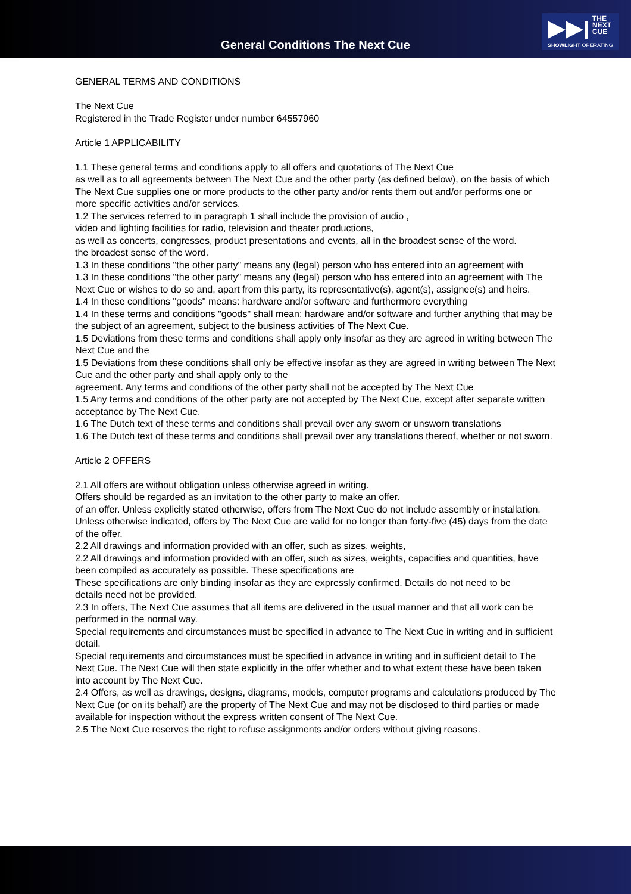General Conditions The Next Cue
THE
NEXT
CUE
SHOWLIGHT OPERATING
GENERAL TERMS AND CONDITIONS
The Next Cue
Registered in the Trade Register under number 64557960
Article 1 APPLICABILITY
1.1 These general terms and conditions apply to all offers and quotations of The Next Cue
as well as to all agreements between The Next Cue and the other party (as defined below), on the basis of which The Next Cue supplies one or more products to the other party and/or rents them out and/or performs one or more specific activities and/or services.
1.2 The services referred to in paragraph 1 shall include the provision of audio ,
video and lighting facilities for radio, television and theater productions,
as well as concerts, congresses, product presentations and events, all in the broadest sense of the word.
the broadest sense of the word.
1.3 In these conditions "the other party" means any (legal) person who has entered into an agreement with
1.3 In these conditions "the other party" means any (legal) person who has entered into an agreement with The Next Cue or wishes to do so and, apart from this party, its representative(s), agent(s), assignee(s) and heirs.
1.4 In these conditions "goods" means: hardware and/or software and furthermore everything
1.4 In these terms and conditions "goods" shall mean: hardware and/or software and further anything that may be the subject of an agreement, subject to the business activities of The Next Cue.
1.5 Deviations from these terms and conditions shall apply only insofar as they are agreed in writing between The Next Cue and the
1.5 Deviations from these conditions shall only be effective insofar as they are agreed in writing between The Next Cue and the other party and shall apply only to the
agreement. Any terms and conditions of the other party shall not be accepted by The Next Cue
1.5 Any terms and conditions of the other party are not accepted by The Next Cue, except after separate written acceptance by The Next Cue.
1.6 The Dutch text of these terms and conditions shall prevail over any sworn or unsworn translations
1.6 The Dutch text of these terms and conditions shall prevail over any translations thereof, whether or not sworn.
Article 2 OFFERS
2.1 All offers are without obligation unless otherwise agreed in writing.
Offers should be regarded as an invitation to the other party to make an offer.
of an offer. Unless explicitly stated otherwise, offers from The Next Cue do not include assembly or installation. Unless otherwise indicated, offers by The Next Cue are valid for no longer than forty-five (45) days from the date of the offer.
2.2 All drawings and information provided with an offer, such as sizes, weights,
2.2 All drawings and information provided with an offer, such as sizes, weights, capacities and quantities, have been compiled as accurately as possible. These specifications are
These specifications are only binding insofar as they are expressly confirmed. Details do not need to be
details need not be provided.
2.3 In offers, The Next Cue assumes that all items are delivered in the usual manner and that all work can be performed in the normal way.
Special requirements and circumstances must be specified in advance to The Next Cue in writing and in sufficient detail.
Special requirements and circumstances must be specified in advance in writing and in sufficient detail to The Next Cue. The Next Cue will then state explicitly in the offer whether and to what extent these have been taken into account by The Next Cue.
2.4 Offers, as well as drawings, designs, diagrams, models, computer programs and calculations produced by The Next Cue (or on its behalf) are the property of The Next Cue and may not be disclosed to third parties or made available for inspection without the express written consent of The Next Cue.
2.5 The Next Cue reserves the right to refuse assignments and/or orders without giving reasons.